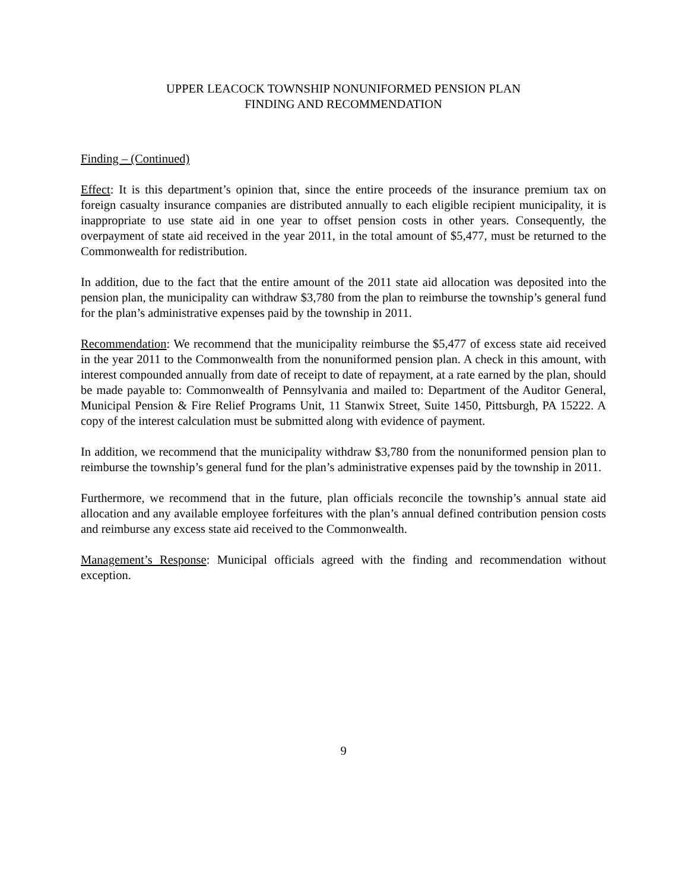UPPER LEACOCK TOWNSHIP NONUNIFORMED PENSION PLAN
FINDING AND RECOMMENDATION
Finding – (Continued)
Effect: It is this department’s opinion that, since the entire proceeds of the insurance premium tax on foreign casualty insurance companies are distributed annually to each eligible recipient municipality, it is inappropriate to use state aid in one year to offset pension costs in other years. Consequently, the overpayment of state aid received in the year 2011, in the total amount of $5,477, must be returned to the Commonwealth for redistribution.
In addition, due to the fact that the entire amount of the 2011 state aid allocation was deposited into the pension plan, the municipality can withdraw $3,780 from the plan to reimburse the township’s general fund for the plan’s administrative expenses paid by the township in 2011.
Recommendation: We recommend that the municipality reimburse the $5,477 of excess state aid received in the year 2011 to the Commonwealth from the nonuniformed pension plan. A check in this amount, with interest compounded annually from date of receipt to date of repayment, at a rate earned by the plan, should be made payable to: Commonwealth of Pennsylvania and mailed to: Department of the Auditor General, Municipal Pension & Fire Relief Programs Unit, 11 Stanwix Street, Suite 1450, Pittsburgh, PA 15222. A copy of the interest calculation must be submitted along with evidence of payment.
In addition, we recommend that the municipality withdraw $3,780 from the nonuniformed pension plan to reimburse the township’s general fund for the plan’s administrative expenses paid by the township in 2011.
Furthermore, we recommend that in the future, plan officials reconcile the township’s annual state aid allocation and any available employee forfeitures with the plan’s annual defined contribution pension costs and reimburse any excess state aid received to the Commonwealth.
Management’s Response: Municipal officials agreed with the finding and recommendation without exception.
9